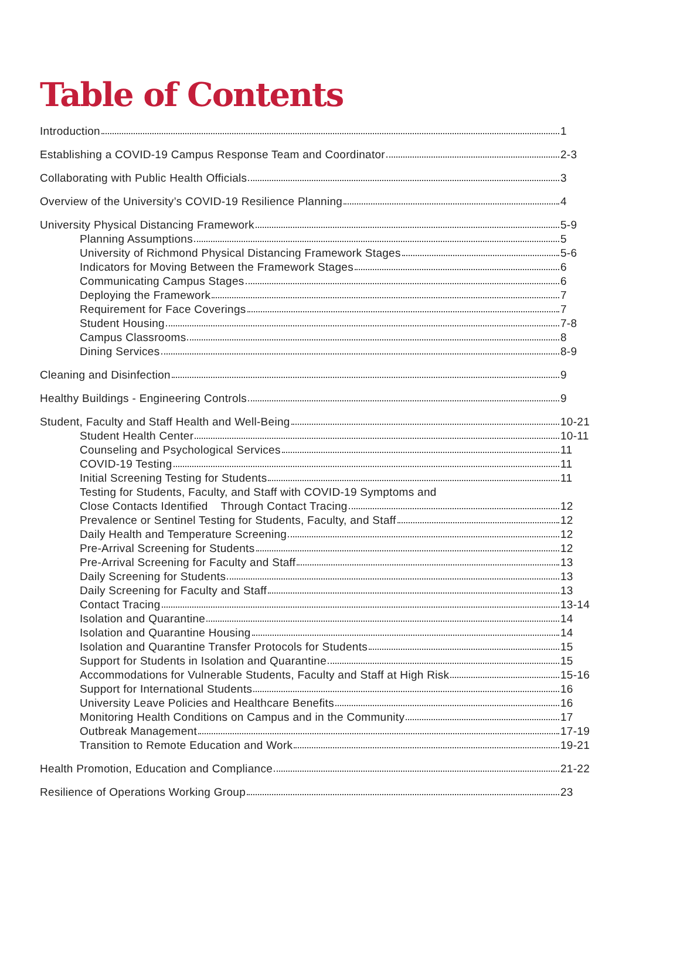Table of Contents
Introduction 1
Establishing a COVID-19 Campus Response Team and Coordinator 2-3
Collaborating with Public Health Officials 3
Overview of the University’s COVID-19 Resilience Planning 4
University Physical Distancing Framework 5-9
Planning Assumptions 5
University of Richmond Physical Distancing Framework Stages 5-6
Indicators for Moving Between the Framework Stages 6
Communicating Campus Stages 6
Deploying the Framework 7
Requirement for Face Coverings 7
Student Housing 7-8
Campus Classrooms 8
Dining Services 8-9
Cleaning and Disinfection 9
Healthy Buildings - Engineering Controls 9
Student, Faculty and Staff Health and Well-Being 10-21
Student Health Center 10-11
Counseling and Psychological Services 11
COVID-19 Testing 11
Initial Screening Testing for Students 11
Testing for Students, Faculty, and Staff with COVID-19 Symptoms and
Close Contacts Identified Through Contact Tracing 12
Prevalence or Sentinel Testing for Students, Faculty, and Staff 12
Daily Health and Temperature Screening 12
Pre-Arrival Screening for Students 12
Pre-Arrival Screening for Faculty and Staff 13
Daily Screening for Students 13
Daily Screening for Faculty and Staff 13
Contact Tracing 13-14
Isolation and Quarantine 14
Isolation and Quarantine Housing 14
Isolation and Quarantine Transfer Protocols for Students 15
Support for Students in Isolation and Quarantine 15
Accommodations for Vulnerable Students, Faculty and Staff at High Risk 15-16
Support for International Students 16
University Leave Policies and Healthcare Benefits 16
Monitoring Health Conditions on Campus and in the Community 17
Outbreak Management 17-19
Transition to Remote Education and Work 19-21
Health Promotion, Education and Compliance 21-22
Resilience of Operations Working Group 23